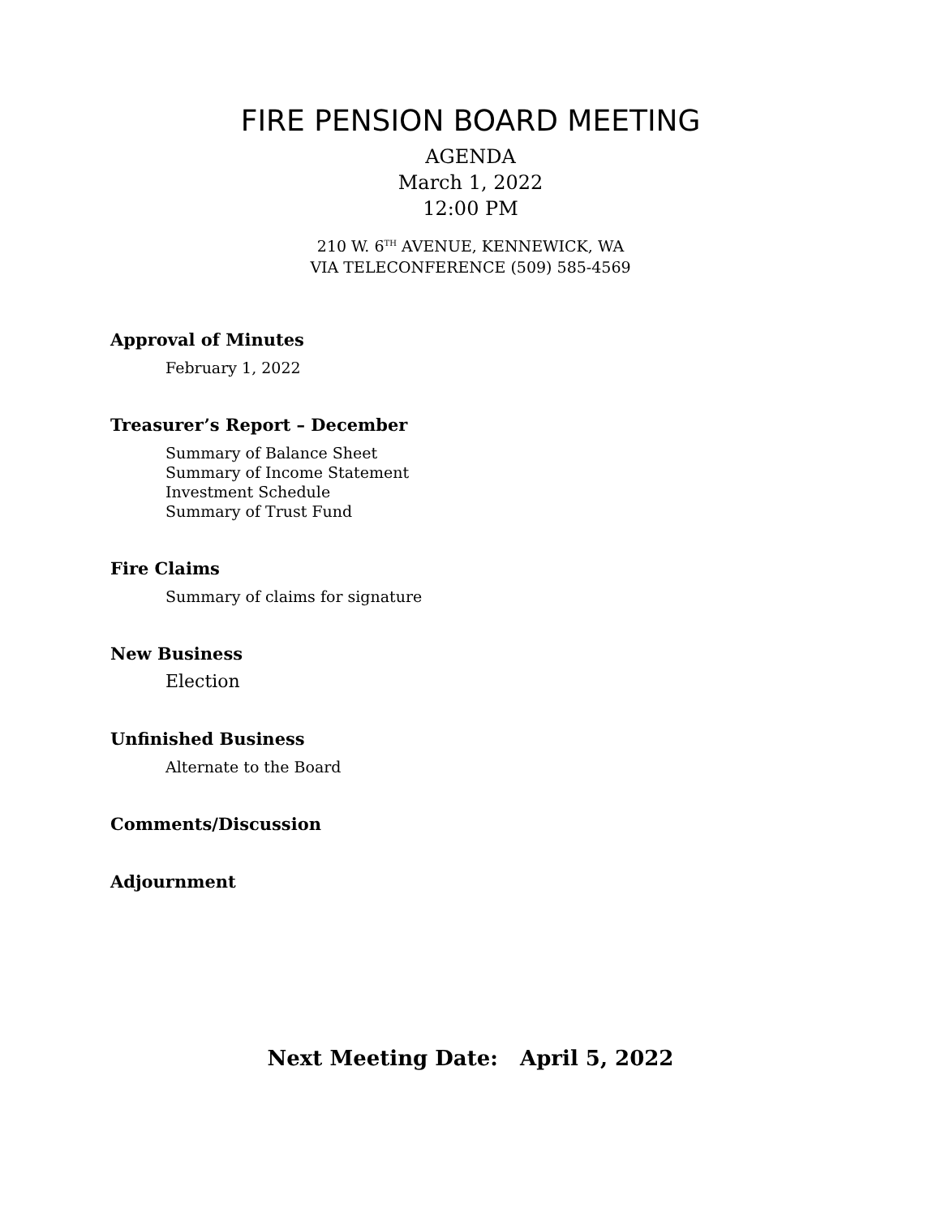FIRE PENSION BOARD MEETING
AGENDA
March 1, 2022
12:00 PM
210 W. 6<sup>TH</sup> AVENUE, KENNEWICK, WA
VIA TELECONFERENCE (509) 585-4569
Approval of Minutes
February 1, 2022
Treasurer’s Report – December
Summary of Balance Sheet
Summary of Income Statement
Investment Schedule
Summary of Trust Fund
Fire Claims
Summary of claims for signature
New Business
Election
Unfinished Business
Alternate to the Board
Comments/Discussion
Adjournment
Next Meeting Date: April 5, 2022